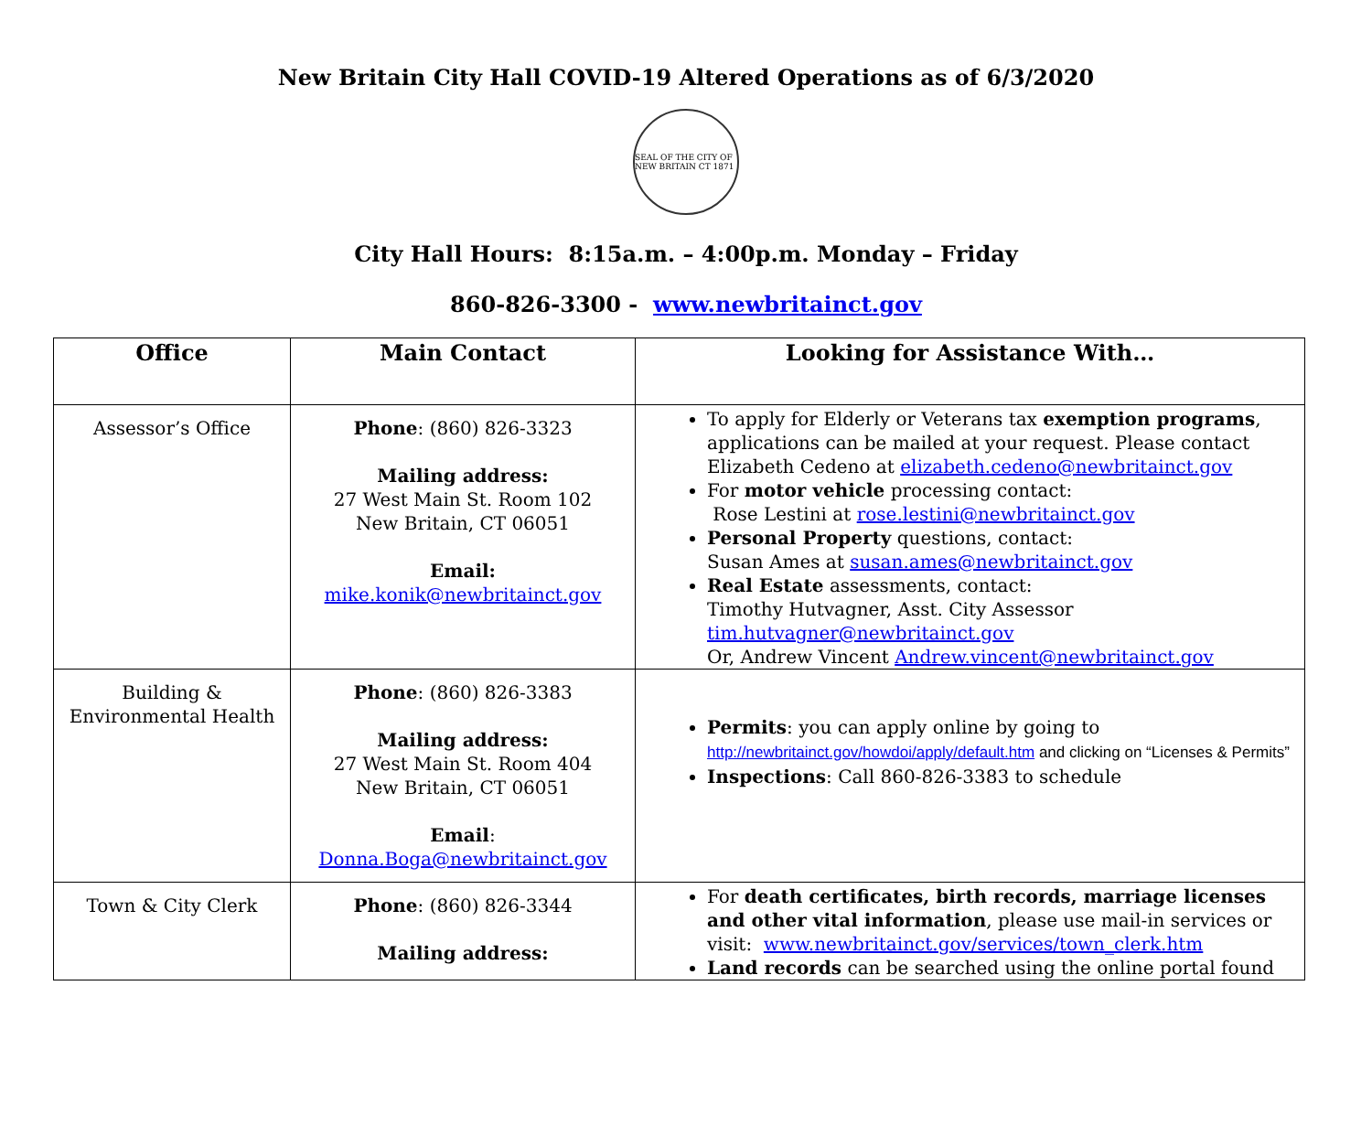New Britain City Hall COVID-19 Altered Operations as of 6/3/2020
SEAL OF THE CITY OF NEW BRITAIN CT 1871
City Hall Hours: 8:15a.m. – 4:00p.m. Monday – Friday
860-826-3300 - www.newbritainct.gov
| Office | Main Contact | Looking for Assistance With… |
| --- | --- | --- |
| Assessor’s Office | Phone : (860) 826-3323 Mailing address: 27 West Main St. Room 102 New Britain, CT 06051 Email: mike.konik@newbritainct.gov | To apply for Elderly or Veterans tax exemption programs , applications can be mailed at your request. Please contact Elizabeth Cedeno at elizabeth.cedeno@newbritainct.gov For motor vehicle processing contact: Rose Lestini at rose.lestini@newbritainct.gov Personal Property questions, contact: Susan Ames at susan.ames@newbritainct.gov Real Estate assessments, contact: Timothy Hutvagner, Asst. City Assessor tim.hutvagner@newbritainct.gov Or, Andrew Vincent Andrew.vincent@newbritainct.gov |
| Building & Environmental Health | Phone : (860) 826-3383 Mailing address: 27 West Main St. Room 404 New Britain, CT 06051 Email : Donna.Boga@newbritainct.gov | Permits : you can apply online by going to http://newbritainct.gov/howdoi/apply/default.htm and clicking on “Licenses & Permits” Inspections : Call 860-826-3383 to schedule |
| Town & City Clerk | Phone : (860) 826-3344 Mailing address: | For death certificates, birth records, marriage licenses and other vital information , please use mail-in services or visit: www.newbritainct.gov/services/town_clerk.htm Land records can be searched using the online portal found |